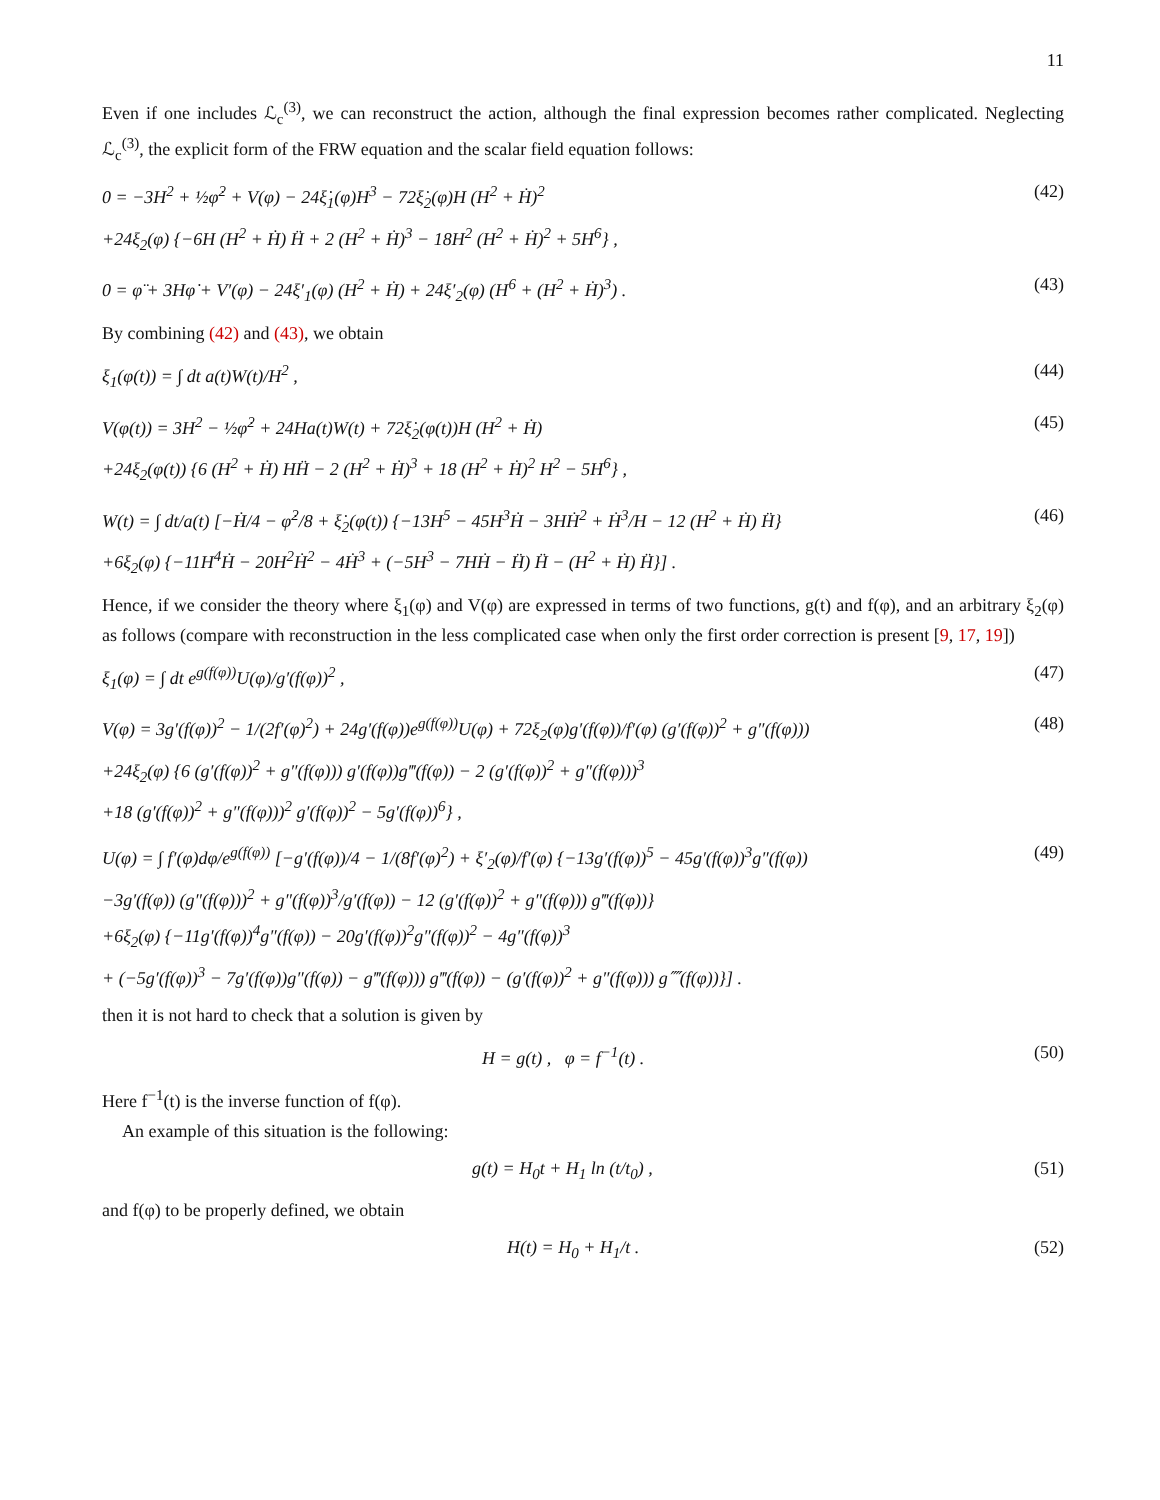11
Even if one includes ℒ<sub>c</sub><sup>(3)</sup>, we can reconstruct the action, although the final expression becomes rather complicated. Neglecting ℒ<sub>c</sub><sup>(3)</sup>, the explicit form of the FRW equation and the scalar field equation follows:
0 = −3H<sup>2</sup> + ½φ̇<sup>2</sup> + V(φ) − 24ξ̇<sub>1</sub>(φ)H<sup>3</sup> − 72ξ̇<sub>2</sub>(φ)H (H<sup>2</sup> + Ḣ)<sup>2</sup>
+24ξ<sub>2</sub>(φ) {−6H (H<sup>2</sup> + Ḣ) Ḧ + 2 (H<sup>2</sup> + Ḣ)<sup>3</sup> − 18H<sup>2</sup> (H<sup>2</sup> + Ḣ)<sup>2</sup> + 5H<sup>6</sup>} , (42)
0 = φ̈ + 3Hφ̇ + V′(φ) − 24ξ′<sub>1</sub>(φ) (H<sup>2</sup> + Ḣ) + 24ξ′<sub>2</sub>(φ) (H<sup>6</sup> + (H<sup>2</sup> + Ḣ)<sup>3</sup>) . (43)
By combining (42) and (43), we obtain
ξ<sub>1</sub>(φ(t)) = ∫ dt a(t)W(t)/H<sup>2</sup> , (44)
V(φ(t)) = 3H<sup>2</sup> − ½φ̇<sup>2</sup> + 24Ha(t)W(t) + 72ξ̇<sub>2</sub>(φ(t))H (H<sup>2</sup> + Ḣ)
+24ξ<sub>2</sub>(φ(t)) {6 (H<sup>2</sup> + Ḣ) HḦ − 2 (H<sup>2</sup> + Ḣ)<sup>3</sup> + 18 (H<sup>2</sup> + Ḣ)<sup>2</sup> H<sup>2</sup> − 5H<sup>6</sup>} , (45)
W(t) = ∫ dt/a(t) [−Ḣ/4 − φ̇<sup>2</sup>/8 + ξ̇<sub>2</sub>(φ(t)) {−13H<sup>5</sup> − 45H<sup>3</sup>Ḣ − 3HḢ<sup>2</sup> + Ḣ<sup>3</sup>/H − 12 (H<sup>2</sup> + Ḣ) Ḧ}
+6ξ<sub>2</sub>(φ) {−11H<sup>4</sup>Ḣ − 20H<sup>2</sup>Ḣ<sup>2</sup> − 4Ḣ<sup>3</sup> + (−5H<sup>3</sup> − 7HḢ − Ḧ) Ḧ − (H<sup>2</sup> + Ḣ) Ḧ}] . (46)
Hence, if we consider the theory where ξ<sub>1</sub>(φ) and V(φ) are expressed in terms of two functions, g(t) and f(φ), and an arbitrary ξ<sub>2</sub>(φ) as follows (compare with reconstruction in the less complicated case when only the first order correction is present [9, 17, 19])
ξ<sub>1</sub>(φ) = ∫ dt e<sup>g(f(φ))</sup>U(φ)/g′(f(φ))<sup>2</sup> , (47)
V(φ) = 3g′(f(φ))<sup>2</sup> − 1/(2f′(φ)<sup>2</sup>) + 24g′(f(φ))e<sup>g(f(φ))</sup>U(φ) + 72ξ<sub>2</sub>(φ)g′(f(φ))/f′(φ) (g′(f(φ))<sup>2</sup> + g″(f(φ)))
+24ξ<sub>2</sub>(φ) {6 (g′(f(φ))<sup>2</sup> + g″(f(φ))) g′(f(φ))g‴(f(φ)) − 2 (g′(f(φ))<sup>2</sup> + g″(f(φ)))<sup>3</sup>
+18 (g′(f(φ))<sup>2</sup> + g″(f(φ)))<sup>2</sup> g′(f(φ))<sup>2</sup> − 5g′(f(φ))<sup>6</sup>} , (48)
U(φ) = ∫ f′(φ)dφ/e<sup>g(f(φ))</sup> [−g′(f(φ))/4 − 1/(8f′(φ)<sup>2</sup>) + ξ′<sub>2</sub>(φ)/f′(φ) {−13g′(f(φ))<sup>5</sup> − 45g′(f(φ))<sup>3</sup>g″(f(φ))
−3g′(f(φ)) (g″(f(φ)))<sup>2</sup> + g″(f(φ))<sup>3</sup>/g′(f(φ)) − 12 (g′(f(φ))<sup>2</sup> + g″(f(φ))) g‴(f(φ))}
+6ξ<sub>2</sub>(φ) {−11g′(f(φ))<sup>4</sup>g″(f(φ)) − 20g′(f(φ))<sup>2</sup>g″(f(φ))<sup>2</sup> − 4g″(f(φ))<sup>3</sup>
+ (−5g′(f(φ))<sup>3</sup> − 7g′(f(φ))g″(f(φ)) − g‴(f(φ))) g‴(f(φ)) − (g′(f(φ))<sup>2</sup> + g″(f(φ))) g⁗(f(φ))}] . (49)
then it is not hard to check that a solution is given by
H = g(t) , φ = f<sup>−1</sup>(t) . (50)
Here f<sup>−1</sup>(t) is the inverse function of f(φ).
An example of this situation is the following:
g(t) = H<sub>0</sub>t + H<sub>1</sub> ln (t/t<sub>0</sub>) , (51)
and f(φ) to be properly defined, we obtain
H(t) = H<sub>0</sub> + H<sub>1</sub>/t . (52)